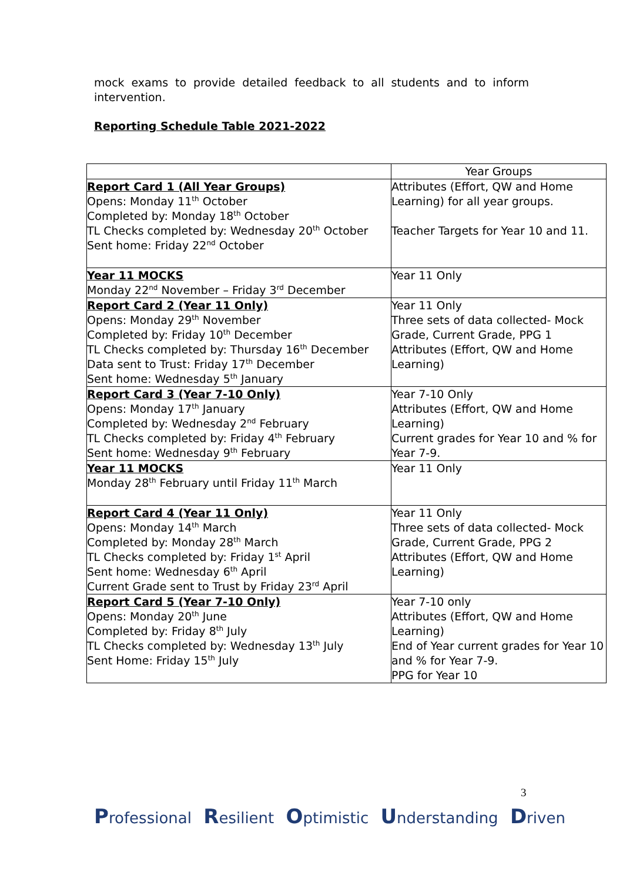mock exams to provide detailed feedback to all students and to inform intervention.
Reporting Schedule Table 2021-2022
| | Year Groups |
| --- | --- |
| Report Card 1 (All Year Groups) Opens: Monday 11<sup>th</sup> October Completed by: Monday 18<sup>th</sup> October TL Checks completed by: Wednesday 20<sup>th</sup> October Sent home: Friday 22<sup>nd</sup> October | Attributes (Effort, QW and Home Learning) for all year groups. Teacher Targets for Year 10 and 11. |
| Year 11 MOCKS Monday 22<sup>nd</sup> November – Friday 3<sup>rd</sup> December | Year 11 Only |
| Report Card 2 (Year 11 Only) Opens: Monday 29<sup>th</sup> November Completed by: Friday 10<sup>th</sup> December TL Checks completed by: Thursday 16<sup>th</sup> December Data sent to Trust: Friday 17<sup>th</sup> December Sent home: Wednesday 5<sup>th</sup> January | Year 11 Only Three sets of data collected- Mock Grade, Current Grade, PPG 1 Attributes (Effort, QW and Home Learning) |
| Report Card 3 (Year 7-10 Only) Opens: Monday 17<sup>th</sup> January Completed by: Wednesday 2<sup>nd</sup> February TL Checks completed by: Friday 4<sup>th</sup> February Sent home: Wednesday 9<sup>th</sup> February | Year 7-10 Only Attributes (Effort, QW and Home Learning) Current grades for Year 10 and % for Year 7-9. |
| Year 11 MOCKS Monday 28<sup>th</sup> February until Friday 11<sup>th</sup> March | Year 11 Only |
| Report Card 4 (Year 11 Only) Opens: Monday 14<sup>th</sup> March Completed by: Monday 28<sup>th</sup> March TL Checks completed by: Friday 1<sup>st</sup> April Sent home: Wednesday 6<sup>th</sup> April Current Grade sent to Trust by Friday 23<sup>rd</sup> April | Year 11 Only Three sets of data collected- Mock Grade, Current Grade, PPG 2 Attributes (Effort, QW and Home Learning) |
| Report Card 5 (Year 7-10 Only) Opens: Monday 20<sup>th</sup> June Completed by: Friday 8<sup>th</sup> July TL Checks completed by: Wednesday 13<sup>th</sup> July Sent Home: Friday 15<sup>th</sup> July | Year 7-10 only Attributes (Effort, QW and Home Learning) End of Year current grades for Year 10 and % for Year 7-9. PPG for Year 10 |
3
Professional Resilient Optimistic Understanding Driven